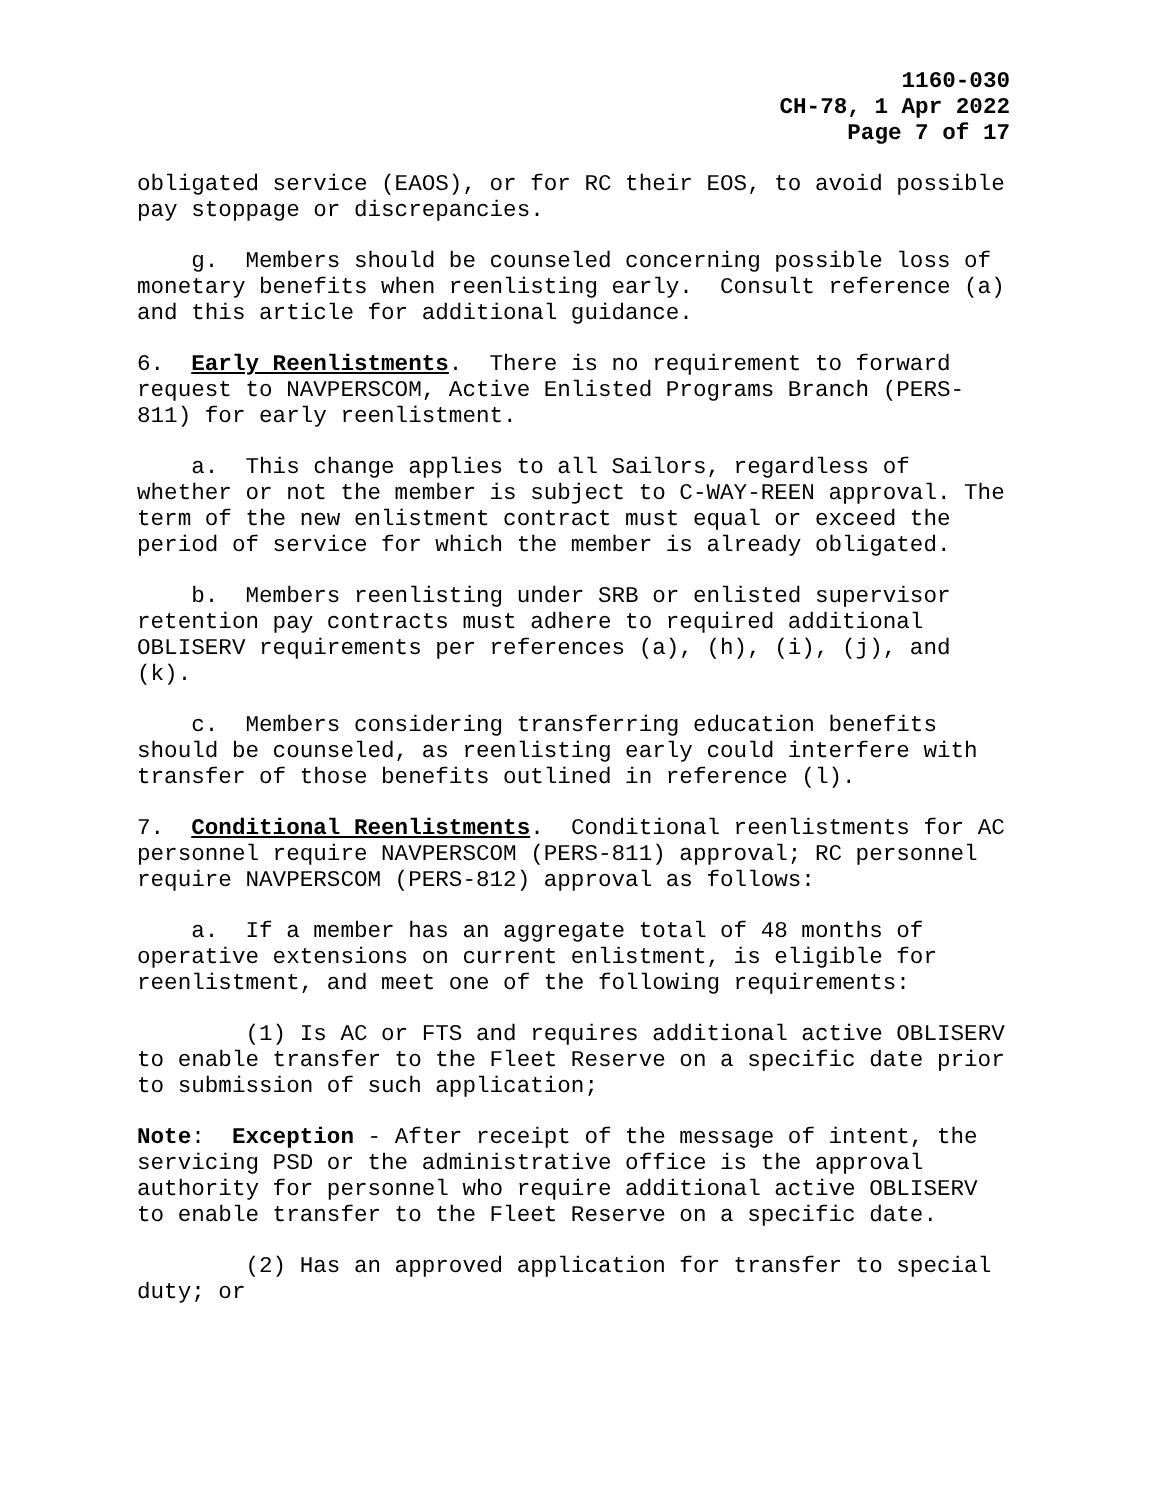1160-030
CH-78, 1 Apr 2022
Page 7 of 17
obligated service (EAOS), or for RC their EOS, to avoid possible pay stoppage or discrepancies.
g. Members should be counseled concerning possible loss of monetary benefits when reenlisting early. Consult reference (a) and this article for additional guidance.
6. Early Reenlistments. There is no requirement to forward request to NAVPERSCOM, Active Enlisted Programs Branch (PERS-811) for early reenlistment.
a. This change applies to all Sailors, regardless of whether or not the member is subject to C-WAY-REEN approval. The term of the new enlistment contract must equal or exceed the period of service for which the member is already obligated.
b. Members reenlisting under SRB or enlisted supervisor retention pay contracts must adhere to required additional OBLISERV requirements per references (a), (h), (i), (j), and (k).
c. Members considering transferring education benefits should be counseled, as reenlisting early could interfere with transfer of those benefits outlined in reference (l).
7. Conditional Reenlistments. Conditional reenlistments for AC personnel require NAVPERSCOM (PERS-811) approval; RC personnel require NAVPERSCOM (PERS-812) approval as follows:
a. If a member has an aggregate total of 48 months of operative extensions on current enlistment, is eligible for reenlistment, and meet one of the following requirements:
(1) Is AC or FTS and requires additional active OBLISERV to enable transfer to the Fleet Reserve on a specific date prior to submission of such application;
Note: Exception - After receipt of the message of intent, the servicing PSD or the administrative office is the approval authority for personnel who require additional active OBLISERV to enable transfer to the Fleet Reserve on a specific date.
(2) Has an approved application for transfer to special duty; or